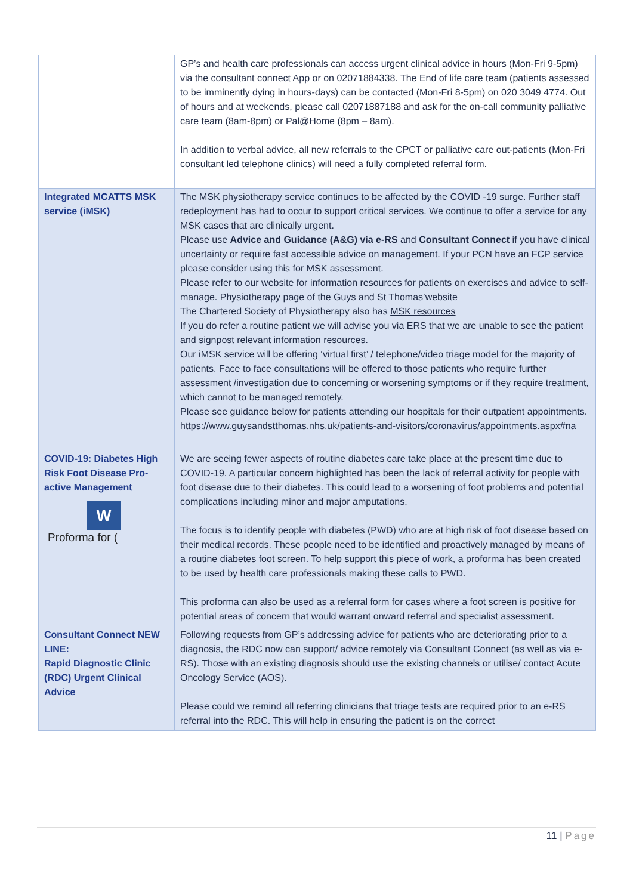| | GP’s and health care professionals can access urgent clinical advice in hours (Mon-Fri 9-5pm) via the consultant connect App or on 02071884338. The End of life care team (patients assessed to be imminently dying in hours-days) can be contacted (Mon-Fri 8-5pm) on 020 3049 4774. Out of hours and at weekends, please call 02071887188 and ask for the on-call community palliative care team (8am-8pm) or Pal@Home (8pm – 8am). In addition to verbal advice, all new referrals to the CPCT or palliative care out-patients (Mon-Fri consultant led telephone clinics) will need a fully completed referral form . |
| Integrated MCATTS MSK service (iMSK) | The MSK physiotherapy service continues to be affected by the COVID -19 surge. Further staff redeployment has had to occur to support critical services. We continue to offer a service for any MSK cases that are clinically urgent. Please use Advice and Guidance (A&G) via e-RS and Consultant Connect if you have clinical uncertainty or require fast accessible advice on management. If your PCN have an FCP service please consider using this for MSK assessment. Please refer to our website for information resources for patients on exercises and advice to self-manage. Physiotherapy page of the Guys and St Thomas’website The Chartered Society of Physiotherapy also has MSK resources If you do refer a routine patient we will advise you via ERS that we are unable to see the patient and signpost relevant information resources. Our iMSK service will be offering ‘virtual first’ / telephone/video triage model for the majority of patients. Face to face consultations will be offered to those patients who require further assessment /investigation due to concerning or worsening symptoms or if they require treatment, which cannot to be managed remotely. Please see guidance below for patients attending our hospitals for their outpatient appointments. https://www.guysandstthomas.nhs.uk/patients-and-visitors/coronavirus/appointments.aspx#na |
| COVID-19: Diabetes High Risk Foot Disease Pro-active Management W Proforma for ( | We are seeing fewer aspects of routine diabetes care take place at the present time due to COVID-19. A particular concern highlighted has been the lack of referral activity for people with foot disease due to their diabetes. This could lead to a worsening of foot problems and potential complications including minor and major amputations. The focus is to identify people with diabetes (PWD) who are at high risk of foot disease based on their medical records. These people need to be identified and proactively managed by means of a routine diabetes foot screen. To help support this piece of work, a proforma has been created to be used by health care professionals making these calls to PWD. This proforma can also be used as a referral form for cases where a foot screen is positive for potential areas of concern that would warrant onward referral and specialist assessment. |
| Consultant Connect NEW LINE: Rapid Diagnostic Clinic (RDC) Urgent Clinical Advice | Following requests from GP’s addressing advice for patients who are deteriorating prior to a diagnosis, the RDC now can support/ advice remotely via Consultant Connect (as well as via e-RS). Those with an existing diagnosis should use the existing channels or utilise/ contact Acute Oncology Service (AOS). Please could we remind all referring clinicians that triage tests are required prior to an e-RS referral into the RDC. This will help in ensuring the patient is on the correct |
11 | Page